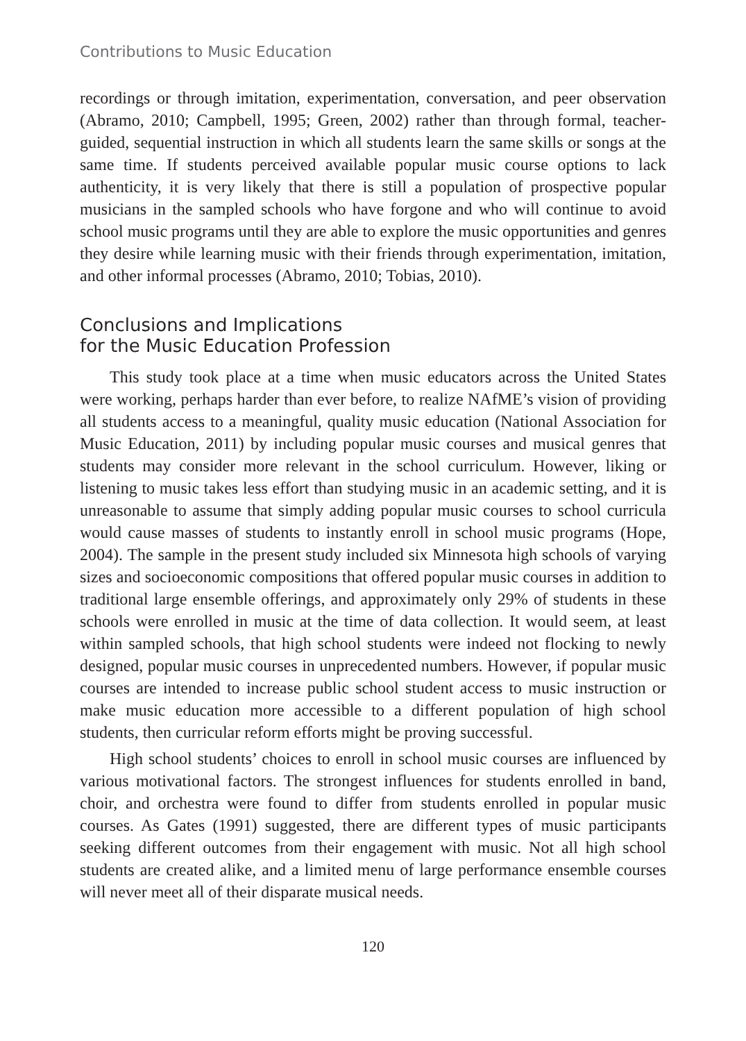Contributions to Music Education
recordings or through imitation, experimentation, conversation, and peer observation (Abramo, 2010; Campbell, 1995; Green, 2002) rather than through formal, teacher-guided, sequential instruction in which all students learn the same skills or songs at the same time. If students perceived available popular music course options to lack authenticity, it is very likely that there is still a population of prospective popular musicians in the sampled schools who have forgone and who will continue to avoid school music programs until they are able to explore the music opportunities and genres they desire while learning music with their friends through experimentation, imitation, and other informal processes (Abramo, 2010; Tobias, 2010).
Conclusions and Implications
for the Music Education Profession
This study took place at a time when music educators across the United States were working, perhaps harder than ever before, to realize NAfME’s vision of providing all students access to a meaningful, quality music education (National Association for Music Education, 2011) by including popular music courses and musical genres that students may consider more relevant in the school curriculum. However, liking or listening to music takes less effort than studying music in an academic setting, and it is unreasonable to assume that simply adding popular music courses to school curricula would cause masses of students to instantly enroll in school music programs (Hope, 2004). The sample in the present study included six Minnesota high schools of varying sizes and socioeconomic compositions that offered popular music courses in addition to traditional large ensemble offerings, and approximately only 29% of students in these schools were enrolled in music at the time of data collection. It would seem, at least within sampled schools, that high school students were indeed not flocking to newly designed, popular music courses in unprecedented numbers. However, if popular music courses are intended to increase public school student access to music instruction or make music education more accessible to a different population of high school students, then curricular reform efforts might be proving successful.
High school students’ choices to enroll in school music courses are influenced by various motivational factors. The strongest influences for students enrolled in band, choir, and orchestra were found to differ from students enrolled in popular music courses. As Gates (1991) suggested, there are different types of music participants seeking different outcomes from their engagement with music. Not all high school students are created alike, and a limited menu of large performance ensemble courses will never meet all of their disparate musical needs.
120